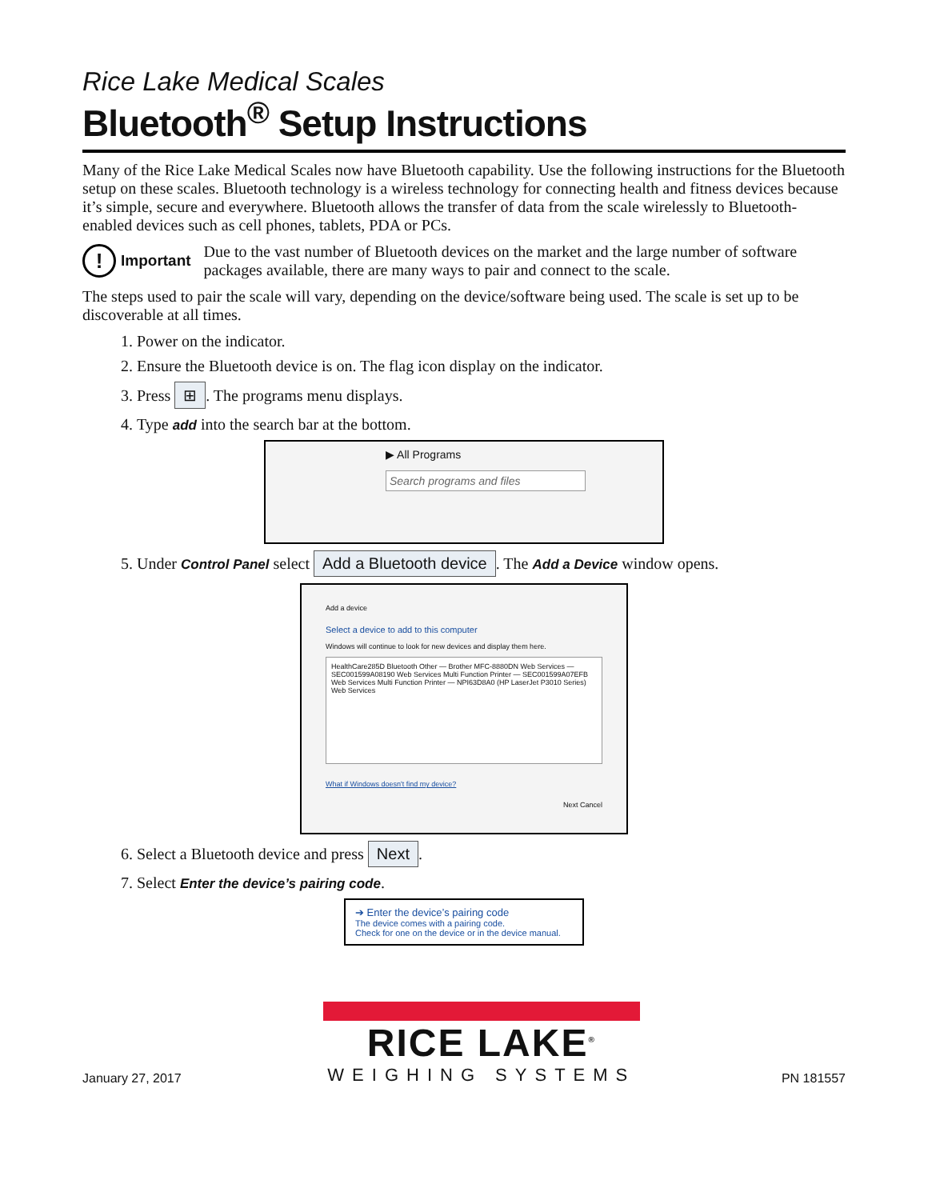Rice Lake Medical Scales
Bluetooth<sup>®</sup> Setup Instructions
Many of the Rice Lake Medical Scales now have Bluetooth capability. Use the following instructions for the Bluetooth setup on these scales. Bluetooth technology is a wireless technology for connecting health and fitness devices because it’s simple, secure and everywhere. Bluetooth allows the transfer of data from the scale wirelessly to Bluetooth-enabled devices such as cell phones, tablets, PDA or PCs.
! Important Due to the vast number of Bluetooth devices on the market and the large number of software packages available, there are many ways to pair and connect to the scale.
The steps used to pair the scale will vary, depending on the device/software being used. The scale is set up to be discoverable at all times.
1. Power on the indicator.
2. Ensure the Bluetooth device is on. The flag icon display on the indicator.
3. Press ⊞. The programs menu displays.
4. Type add into the search bar at the bottom.
▶ All Programs
Search programs and files
5. Under Control Panel select Add a Bluetooth device. The Add a Device window opens.
Add a device
Select a device to add to this computer
Windows will continue to look for new devices and display them here.
HealthCare285D Bluetooth Other — Brother MFC-8880DN Web Services — SEC001599A08190 Web Services Multi Function Printer — SEC001599A07EFB Web Services Multi Function Printer — NPI63D8A0 (HP LaserJet P3010 Series) Web Services
What if Windows doesn't find my device?
Next Cancel
6. Select a Bluetooth device and press Next.
7. Select Enter the device’s pairing code.
➔ Enter the device’s pairing code
The device comes with a pairing code.
Check for one on the device or in the device manual.
January 27, 2017
RICE LAKE<sup>®</sup>
WEIGHING SYSTEMS
PN 181557